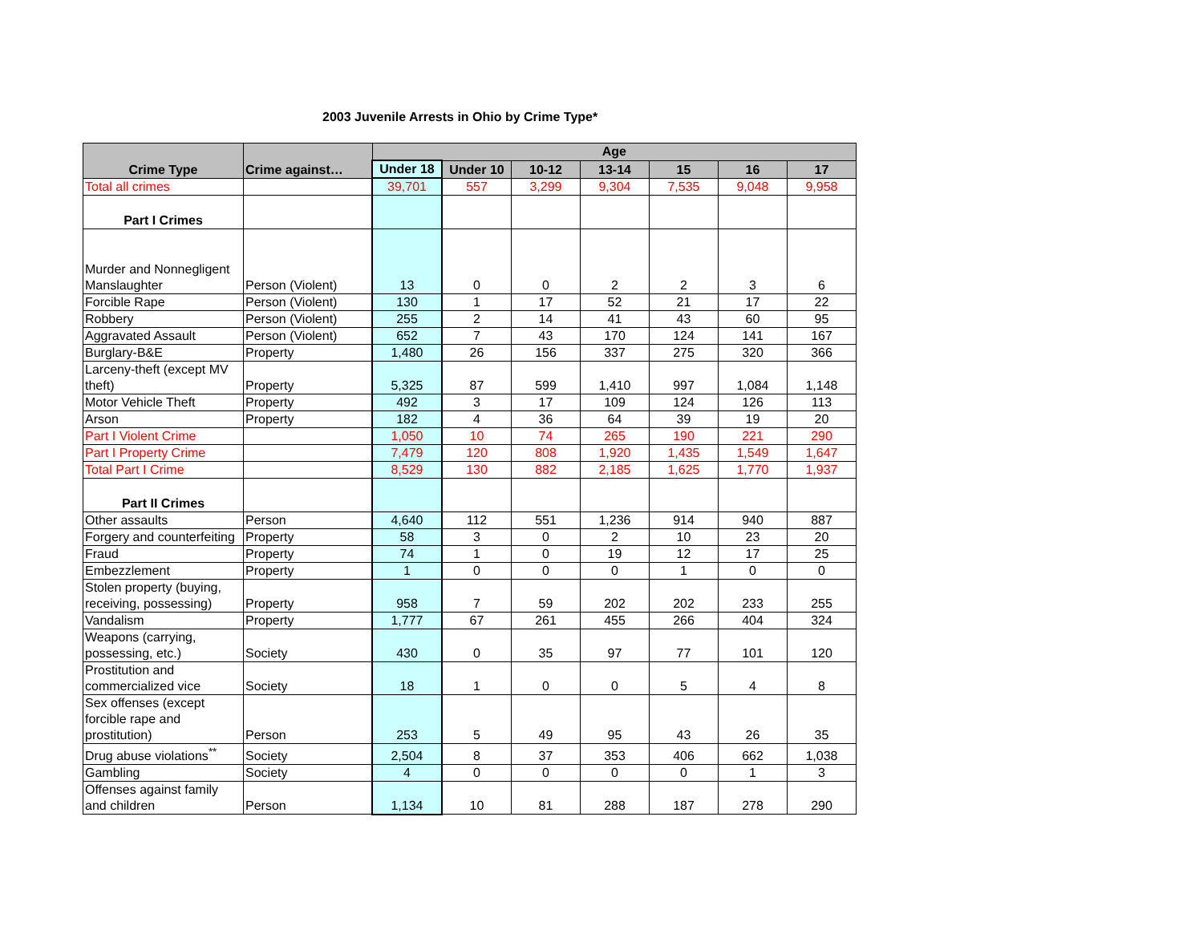2003 Juvenile Arrests in Ohio by Crime Type*
| Crime Type | Crime against… | Age | | | | | | |
| --- | --- | --- | --- | --- | --- | --- | --- | --- |
| | | Under 18 | Under 10 | 10-12 | 13-14 | 15 | 16 | 17 |
| Total all crimes | | 39,701 | 557 | 3,299 | 9,304 | 7,535 | 9,048 | 9,958 |
| Part I Crimes | | | | | | | | |
| Murder and Nonnegligent Manslaughter | Person (Violent) | 13 | 0 | 0 | 2 | 2 | 3 | 6 |
| Forcible Rape | Person (Violent) | 130 | 1 | 17 | 52 | 21 | 17 | 22 |
| Robbery | Person (Violent) | 255 | 2 | 14 | 41 | 43 | 60 | 95 |
| Aggravated Assault | Person (Violent) | 652 | 7 | 43 | 170 | 124 | 141 | 167 |
| Burglary-B&E | Property | 1,480 | 26 | 156 | 337 | 275 | 320 | 366 |
| Larceny-theft (except MV theft) | Property | 5,325 | 87 | 599 | 1,410 | 997 | 1,084 | 1,148 |
| Motor Vehicle Theft | Property | 492 | 3 | 17 | 109 | 124 | 126 | 113 |
| Arson | Property | 182 | 4 | 36 | 64 | 39 | 19 | 20 |
| Part I Violent Crime | | 1,050 | 10 | 74 | 265 | 190 | 221 | 290 |
| Part I Property Crime | | 7,479 | 120 | 808 | 1,920 | 1,435 | 1,549 | 1,647 |
| Total Part I Crime | | 8,529 | 130 | 882 | 2,185 | 1,625 | 1,770 | 1,937 |
| Part II Crimes | | | | | | | | |
| Other assaults | Person | 4,640 | 112 | 551 | 1,236 | 914 | 940 | 887 |
| Forgery and counterfeiting | Property | 58 | 3 | 0 | 2 | 10 | 23 | 20 |
| Fraud | Property | 74 | 1 | 0 | 19 | 12 | 17 | 25 |
| Embezzlement | Property | 1 | 0 | 0 | 0 | 1 | 0 | 0 |
| Stolen property (buying, receiving, possessing) | Property | 958 | 7 | 59 | 202 | 202 | 233 | 255 |
| Vandalism | Property | 1,777 | 67 | 261 | 455 | 266 | 404 | 324 |
| Weapons (carrying, possessing, etc.) | Society | 430 | 0 | 35 | 97 | 77 | 101 | 120 |
| Prostitution and commercialized vice | Society | 18 | 1 | 0 | 0 | 5 | 4 | 8 |
| Sex offenses (except forcible rape and prostitution) | Person | 253 | 5 | 49 | 95 | 43 | 26 | 35 |
| Drug abuse violations<sup>**</sup> | Society | 2,504 | 8 | 37 | 353 | 406 | 662 | 1,038 |
| Gambling | Society | 4 | 0 | 0 | 0 | 0 | 1 | 3 |
| Offenses against family and children | Person | 1,134 | 10 | 81 | 288 | 187 | 278 | 290 |